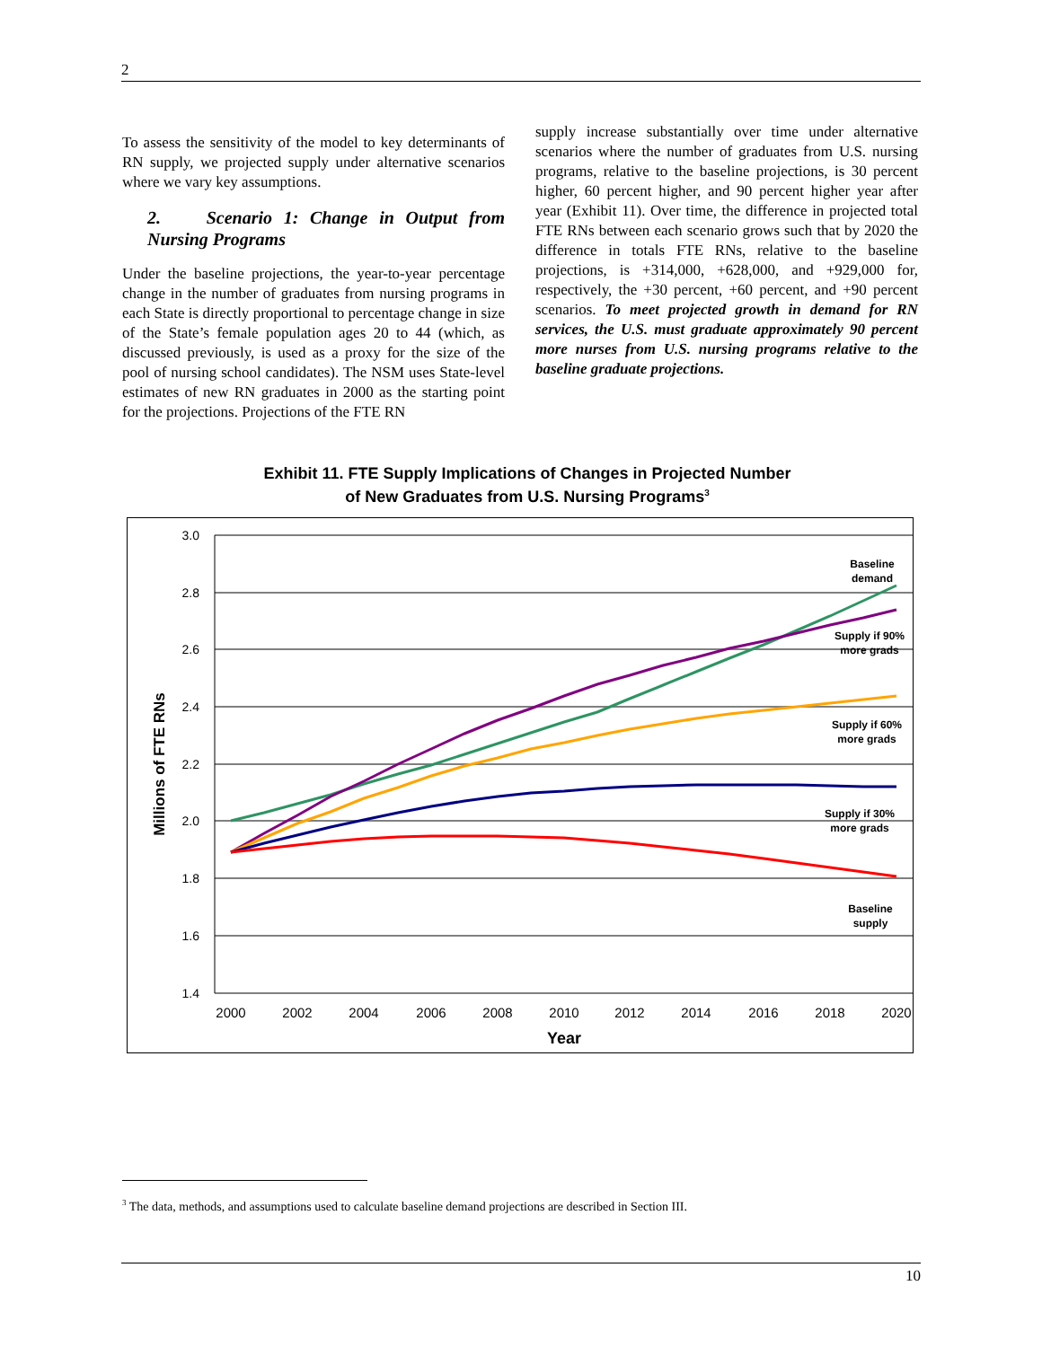2
To assess the sensitivity of the model to key determinants of RN supply, we projected supply under alternative scenarios where we vary key assumptions.
2. Scenario 1: Change in Output from Nursing Programs
Under the baseline projections, the year-to-year percentage change in the number of graduates from nursing programs in each State is directly proportional to percentage change in size of the State’s female population ages 20 to 44 (which, as discussed previously, is used as a proxy for the size of the pool of nursing school candidates). The NSM uses State-level estimates of new RN graduates in 2000 as the starting point for the projections. Projections of the FTE RN
supply increase substantially over time under alternative scenarios where the number of graduates from U.S. nursing programs, relative to the baseline projections, is 30 percent higher, 60 percent higher, and 90 percent higher year after year (Exhibit 11). Over time, the difference in projected total FTE RNs between each scenario grows such that by 2020 the difference in totals FTE RNs, relative to the baseline projections, is +314,000, +628,000, and +929,000 for, respectively, the +30 percent, +60 percent, and +90 percent scenarios. To meet projected growth in demand for RN services, the U.S. must graduate approximately 90 percent more nurses from U.S. nursing programs relative to the baseline graduate projections.
Exhibit 11. FTE Supply Implications of Changes in Projected Number
of New Graduates from U.S. Nursing Programs<sup>3</sup>
3.0
2.8
2.6
2.4
2.2
2.0
1.8
1.6
1.4
2000
2002
2004
2006
2008
2010
2012
2014
2016
2018
2020
Year
Millions of FTE RNs
Baseline
demand
Supply if 90%
more grads
Supply if 60%
more grads
Supply if 30%
more grads
Baseline
supply
<sup>3</sup> The data, methods, and assumptions used to calculate baseline demand projections are described in Section III.
10